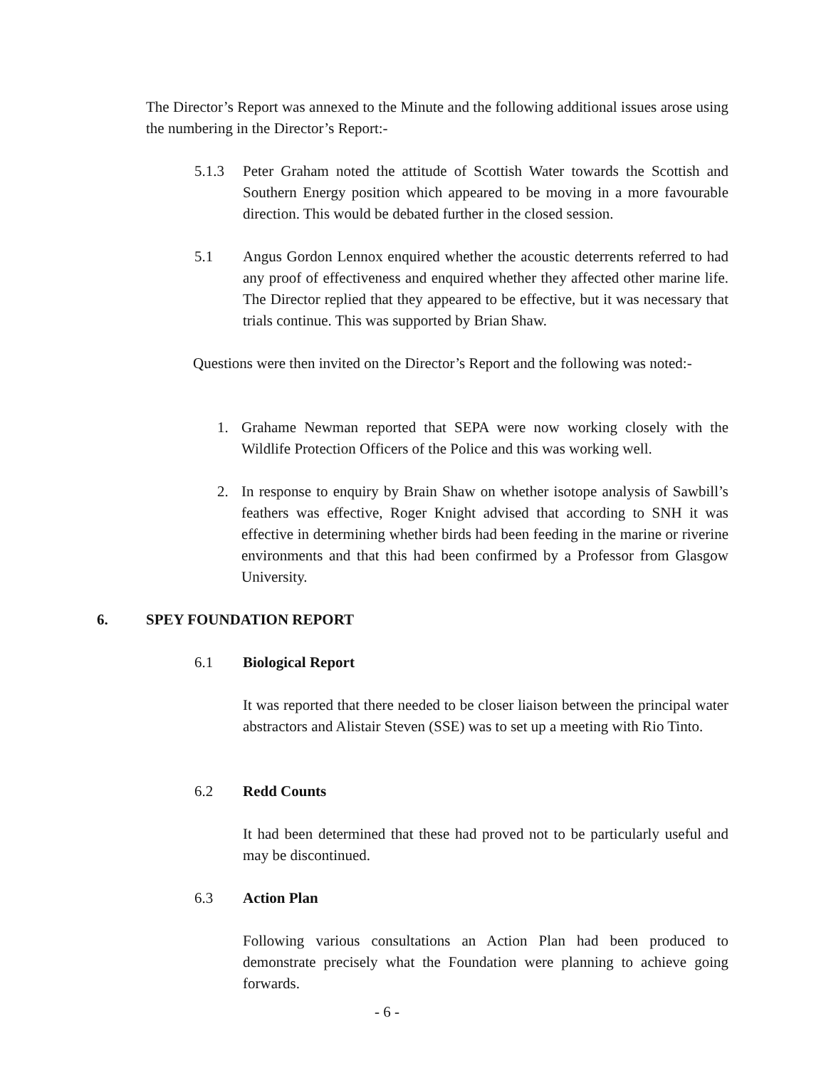The Director’s Report was annexed to the Minute and the following additional issues arose using the numbering in the Director’s Report:-
5.1.3 Peter Graham noted the attitude of Scottish Water towards the Scottish and Southern Energy position which appeared to be moving in a more favourable direction. This would be debated further in the closed session.
5.1 Angus Gordon Lennox enquired whether the acoustic deterrents referred to had any proof of effectiveness and enquired whether they affected other marine life. The Director replied that they appeared to be effective, but it was necessary that trials continue. This was supported by Brian Shaw.
Questions were then invited on the Director’s Report and the following was noted:-
1. Grahame Newman reported that SEPA were now working closely with the Wildlife Protection Officers of the Police and this was working well.
2. In response to enquiry by Brain Shaw on whether isotope analysis of Sawbill’s feathers was effective, Roger Knight advised that according to SNH it was effective in determining whether birds had been feeding in the marine or riverine environments and that this had been confirmed by a Professor from Glasgow University.
6. SPEY FOUNDATION REPORT
6.1 Biological Report
It was reported that there needed to be closer liaison between the principal water abstractors and Alistair Steven (SSE) was to set up a meeting with Rio Tinto.
6.2 Redd Counts
It had been determined that these had proved not to be particularly useful and may be discontinued.
6.3 Action Plan
Following various consultations an Action Plan had been produced to demonstrate precisely what the Foundation were planning to achieve going forwards.
- 6 -